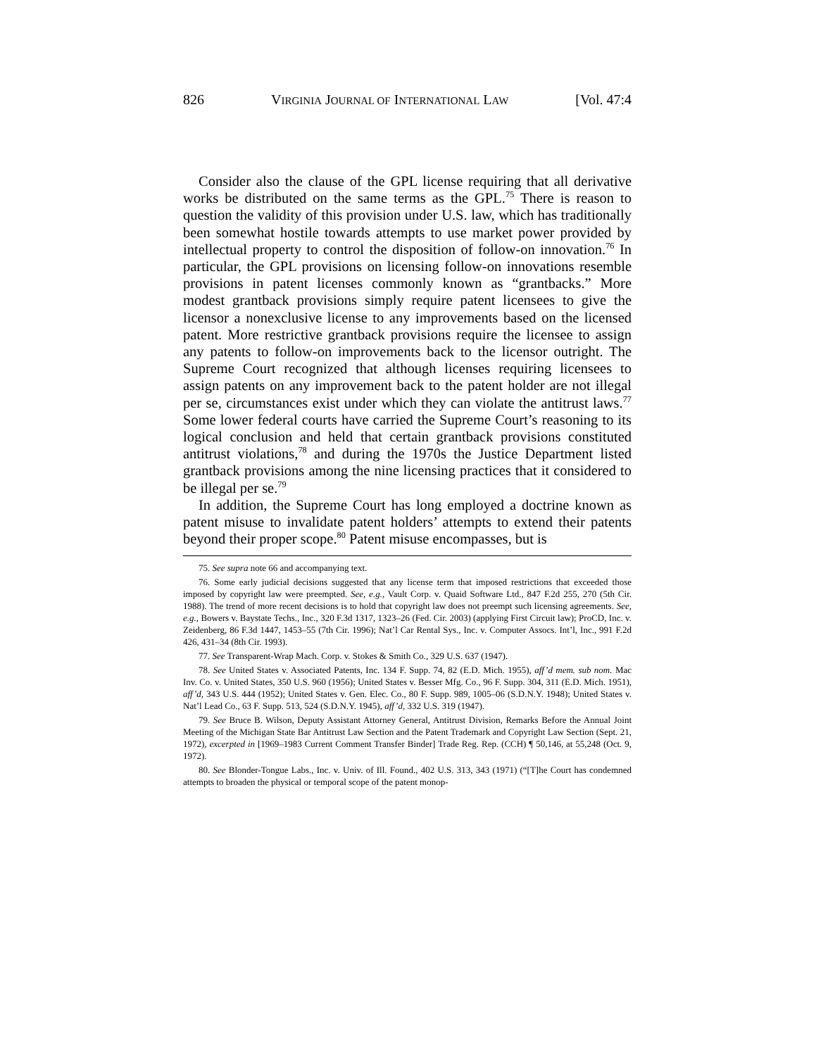826 VIRGINIA JOURNAL OF INTERNATIONAL LAW [Vol. 47:4
Consider also the clause of the GPL license requiring that all derivative works be distributed on the same terms as the GPL.<sup>75</sup> There is reason to question the validity of this provision under U.S. law, which has traditionally been somewhat hostile towards attempts to use market power provided by intellectual property to control the disposition of follow-on innovation.<sup>76</sup> In particular, the GPL provisions on licensing follow-on innovations resemble provisions in patent licenses commonly known as “grantbacks.” More modest grantback provisions simply require patent licensees to give the licensor a nonexclusive license to any improvements based on the licensed patent. More restrictive grantback provisions require the licensee to assign any patents to follow-on improvements back to the licensor outright. The Supreme Court recognized that although licenses requiring licensees to assign patents on any improvement back to the patent holder are not illegal per se, circumstances exist under which they can violate the antitrust laws.<sup>77</sup> Some lower federal courts have carried the Supreme Court’s reasoning to its logical conclusion and held that certain grantback provisions constituted antitrust violations,<sup>78</sup> and during the 1970s the Justice Department listed grantback provisions among the nine licensing practices that it considered to be illegal per se.<sup>79</sup>
In addition, the Supreme Court has long employed a doctrine known as patent misuse to invalidate patent holders’ attempts to extend their patents beyond their proper scope.<sup>80</sup> Patent misuse encompasses, but is
75. See supra note 66 and accompanying text.
76. Some early judicial decisions suggested that any license term that imposed restrictions that exceeded those imposed by copyright law were preempted. See, e.g., Vault Corp. v. Quaid Software Ltd., 847 F.2d 255, 270 (5th Cir. 1988). The trend of more recent decisions is to hold that copyright law does not preempt such licensing agreements. See, e.g., Bowers v. Baystate Techs., Inc., 320 F.3d 1317, 1323–26 (Fed. Cir. 2003) (applying First Circuit law); ProCD, Inc. v. Zeidenberg, 86 F.3d 1447, 1453–55 (7th Cir. 1996); Nat’l Car Rental Sys., Inc. v. Computer Assocs. Int’l, Inc., 991 F.2d 426, 431–34 (8th Cir. 1993).
77. See Transparent-Wrap Mach. Corp. v. Stokes & Smith Co., 329 U.S. 637 (1947).
78. See United States v. Associated Patents, Inc. 134 F. Supp. 74, 82 (E.D. Mich. 1955), aff’d mem. sub nom. Mac Inv. Co. v. United States, 350 U.S. 960 (1956); United States v. Besser Mfg. Co., 96 F. Supp. 304, 311 (E.D. Mich. 1951), aff’d, 343 U.S. 444 (1952); United States v. Gen. Elec. Co., 80 F. Supp. 989, 1005–06 (S.D.N.Y. 1948); United States v. Nat’l Lead Co., 63 F. Supp. 513, 524 (S.D.N.Y. 1945), aff’d, 332 U.S. 319 (1947).
79. See Bruce B. Wilson, Deputy Assistant Attorney General, Antitrust Division, Remarks Before the Annual Joint Meeting of the Michigan State Bar Antitrust Law Section and the Patent Trademark and Copyright Law Section (Sept. 21, 1972), excerpted in [1969–1983 Current Comment Transfer Binder] Trade Reg. Rep. (CCH) ¶ 50,146, at 55,248 (Oct. 9, 1972).
80. See Blonder-Tongue Labs., Inc. v. Univ. of Ill. Found., 402 U.S. 313, 343 (1971) (“[T]he Court has condemned attempts to broaden the physical or temporal scope of the patent monop-